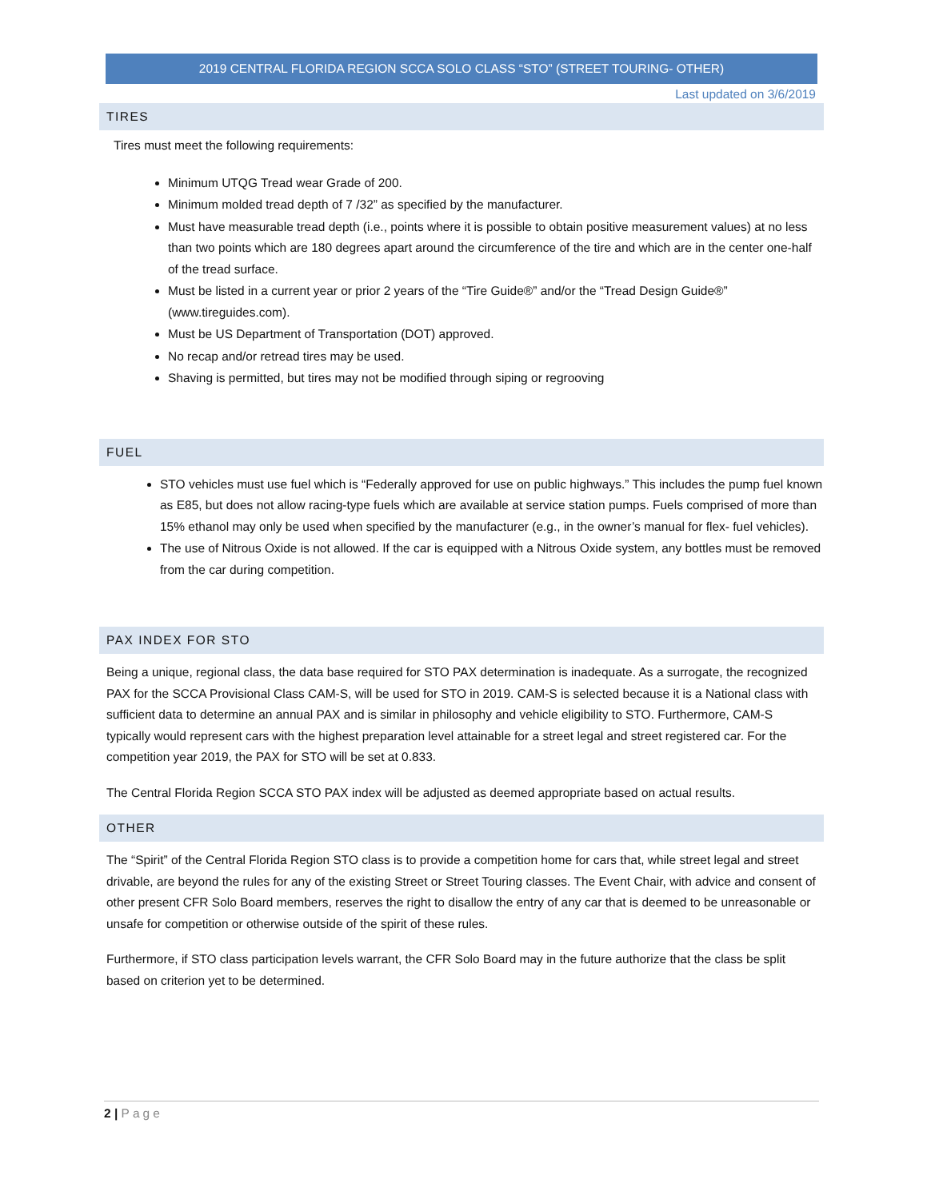2019 CENTRAL FLORIDA REGION SCCA SOLO CLASS “STO” (STREET TOURING- OTHER)
Last updated on 3/6/2019
TIRES
Tires must meet the following requirements:
Minimum UTQG Tread wear Grade of 200.
Minimum molded tread depth of 7 /32” as specified by the manufacturer.
Must have measurable tread depth (i.e., points where it is possible to obtain positive measurement values) at no less than two points which are 180 degrees apart around the circumference of the tire and which are in the center one-half of the tread surface.
Must be listed in a current year or prior 2 years of the “Tire Guide®” and/or the “Tread Design Guide®” (www.tireguides.com).
Must be US Department of Transportation (DOT) approved.
No recap and/or retread tires may be used.
Shaving is permitted, but tires may not be modified through siping or regrooving
FUEL
STO vehicles must use fuel which is “Federally approved for use on public highways.” This includes the pump fuel known as E85, but does not allow racing-type fuels which are available at service station pumps. Fuels comprised of more than 15% ethanol may only be used when specified by the manufacturer (e.g., in the owner’s manual for flex- fuel vehicles).
The use of Nitrous Oxide is not allowed. If the car is equipped with a Nitrous Oxide system, any bottles must be removed from the car during competition.
PAX INDEX FOR STO
Being a unique, regional class, the data base required for STO PAX determination is inadequate. As a surrogate, the recognized PAX for the SCCA Provisional Class CAM-S, will be used for STO in 2019. CAM-S is selected because it is a National class with sufficient data to determine an annual PAX and is similar in philosophy and vehicle eligibility to STO. Furthermore, CAM-S typically would represent cars with the highest preparation level attainable for a street legal and street registered car. For the competition year 2019, the PAX for STO will be set at 0.833.
The Central Florida Region SCCA STO PAX index will be adjusted as deemed appropriate based on actual results.
OTHER
The “Spirit” of the Central Florida Region STO class is to provide a competition home for cars that, while street legal and street drivable, are beyond the rules for any of the existing Street or Street Touring classes. The Event Chair, with advice and consent of other present CFR Solo Board members, reserves the right to disallow the entry of any car that is deemed to be unreasonable or unsafe for competition or otherwise outside of the spirit of these rules.
Furthermore, if STO class participation levels warrant, the CFR Solo Board may in the future authorize that the class be split based on criterion yet to be determined.
2 | Page